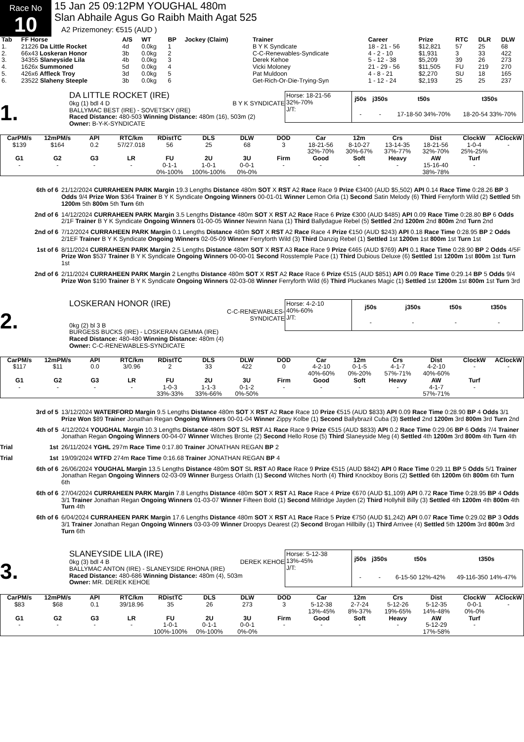Race No
10
15 Jan 25 09:12PM YOUGHAL 480m
Slan Abhaile Agus Go Raibh Maith Agat 525
A2 Prizemoney: €515 (AUD )
| Tab | FF Horse | A/S | WT | BP | Jockey (Claim) | Trainer | Career | Prize | RTC | DLR | DLW |
| --- | --- | --- | --- | --- | --- | --- | --- | --- | --- | --- | --- |
| 1. | 21226 Da Little Rocket | 4d | 0.0kg | 1 | | B Y K Syndicate | 18 - 21 - 56 | $12,821 | 57 | 25 | 68 |
| 2. | 66x43 Loskeran Honor | 3b | 0.0kg | 2 | | C-C-Renewables-Syndicate | 4 - 2 - 10 | $1,931 | 3 | 33 | 422 |
| 3. | 34355 Slaneyside Lila | 4b | 0.0kg | 3 | | Derek Kehoe | 5 - 12 - 38 | $5,209 | 39 | 26 | 273 |
| 4. | 1626x Summoned | 5d | 0.0kg | 4 | | Vicki Moloney | 21 - 29 - 56 | $11,505 | FU | 219 | 270 |
| 5. | 426x6 Affleck Troy | 3d | 0.0kg | 5 | | Pat Muldoon | 4 - 8 - 21 | $2,270 | SU | 18 | 165 |
| 6. | 23522 Slaheny Steeple | 3b | 0.0kg | 6 | | Get-Rich-Or-Die-Trying-Syn | 1 - 12 - 24 | $2,193 | 25 | 25 | 237 |
1.
DA LITTLE ROCKET (IRE)
0kg (1) bdl 4 D B Y K SYNDICATE
BALLYMAC BEST (IRE) - SOVETSKY (IRE)
Raced Distance: 480-503 Winning Distance: 480m (16), 503m (2)
Owner: B-Y-K-SYNDICATE
Horse: 18-21-56 32%-70%
J/T:
| j50s | j350s | t50s | t350s |
| --- | --- | --- | --- |
| - | - | 17-18-50 34%-70% | 18-20-54 33%-70% |
| CarPM/s | 12mPM/s | API | RTC/km | RDistTC | DLS | DLW | DOD | Car | 12m | Crs | Dist | ClockW | AClockW |
| --- | --- | --- | --- | --- | --- | --- | --- | --- | --- | --- | --- | --- | --- |
| $139 | $164 | 0.2 | 57/27.018 | 56 | 25 | 68 | 3 | 18-21-56 32%-70% | 8-10-27 30%-67% | 13-14-35 37%-77% | 18-21-56 32%-70% | 1-0-4 25%-25% | - |
| G1 | G2 | G3 | LR | FU | 2U | 3U | Firm | Good | Soft | Heavy | AW | Turf | |
| - | - | - | - | 0-1-1 0%-100% | 1-0-1 100%-100% | 0-0-1 0%-0% | - | - | - | - | 15-16-40 38%-78% | - | |
6th of 6 21/12/2024 CURRAHEEN PARK Margin 19.3 Lengths Distance 480m SOT X RST A2 Race Race 9 Prize €3400 (AUD $5,502) API 0.14 Race Time 0:28.26 BP 3 Odds 9/4 Prize Won $364 Trainer B Y K Syndicate Ongoing Winners 00-01-01 Winner Lemon Orla (1) Second Satin Melody (6) Third Ferryforth Wild (2) Settled 5th 1200m 5th 800m 5th Turn 6th
2nd of 6 14/12/2024 CURRAHEEN PARK Margin 3.5 Lengths Distance 480m SOT X RST A2 Race Race 6 Prize €300 (AUD $485) API 0.09 Race Time 0:28.80 BP 6 Odds 2/1F Trainer B Y K Syndicate Ongoing Winners 01-00-05 Winner Newinn Nana (1) Third Ballydague Rebel (5) Settled 2nd 1200m 2nd 800m 2nd Turn 2nd
2nd of 6 7/12/2024 CURRAHEEN PARK Margin 0.1 Lengths Distance 480m SOT X RST A2 Race Race 4 Prize €150 (AUD $243) API 0.18 Race Time 0:28.95 BP 2 Odds 2/1EF Trainer B Y K Syndicate Ongoing Winners 02-05-09 Winner Ferryforth Wild (3) Third Danzig Rebel (1) Settled 1st 1200m 1st 800m 1st Turn 1st
1st of 6 8/11/2024 CURRAHEEN PARK Margin 2.5 Lengths Distance 480m SOT X RST A3 Race Race 9 Prize €465 (AUD $769) API 0.1 Race Time 0:28.90 BP 2 Odds 4/5F Prize Won $537 Trainer B Y K Syndicate Ongoing Winners 00-00-01 Second Rosstemple Pace (1) Third Dubious Deluxe (6) Settled 1st 1200m 1st 800m 1st Turn 1st
2nd of 6 2/11/2024 CURRAHEEN PARK Margin 2 Lengths Distance 480m SOT X RST A2 Race Race 6 Prize €515 (AUD $851) API 0.09 Race Time 0:29.14 BP 5 Odds 9/4 Prize Won $190 Trainer B Y K Syndicate Ongoing Winners 02-03-08 Winner Ferryforth Wild (6) Third Pluckanes Magic (1) Settled 1st 1200m 1st 800m 1st Turn 3rd
2.
LOSKERAN HONOR (IRE)
C-C-RENEWABLES-
SYNDICATE
0kg (2) bl 3 B
BURGESS BUCKS (IRE) - LOSKERAN GEMMA (IRE)
Raced Distance: 480-480 Winning Distance: 480m (4)
Owner: C-C-RENEWABLES-SYNDICATE
Horse: 4-2-10 40%-60%
J/T:
| j50s | j350s | t50s | t350s |
| --- | --- | --- | --- |
| - | - | - | - |
| CarPM/s | 12mPM/s | API | RTC/km | RDistTC | DLS | DLW | DOD | Car | 12m | Crs | Dist | ClockW | AClockW |
| --- | --- | --- | --- | --- | --- | --- | --- | --- | --- | --- | --- | --- | --- |
| $117 | $11 | 0.0 | 3/0.96 | 2 | 33 | 422 | 0 | 4-2-10 40%-60% | 0-1-5 0%-20% | 4-1-7 57%-71% | 4-2-10 40%-60% | - | - |
| G1 | G2 | G3 | LR | FU | 2U | 3U | Firm | Good | Soft | Heavy | AW | Turf | |
| - | - | - | - | 1-0-3 33%-33% | 1-1-3 33%-66% | 0-1-2 0%-50% | - | - | - | - | 4-1-7 57%-71% | - | |
3rd of 5 13/12/2024 WATERFORD Margin 9.5 Lengths Distance 480m SOT X RST A2 Race Race 10 Prize €515 (AUD $833) API 0.09 Race Time 0:28.90 BP 4 Odds 3/1 Prize Won $89 Trainer Jonathan Regan Ongoing Winners 00-01-04 Winner Zippy Kolbe (1) Second Ballybrazil Cuba (3) Settled 2nd 1200m 3rd 800m 3rd Turn 2nd
4th of 5 4/12/2024 YOUGHAL Margin 10.3 Lengths Distance 480m SOT SL RST A1 Race Race 9 Prize €515 (AUD $833) API 0.2 Race Time 0:29.06 BP 6 Odds 7/4 Trainer Jonathan Regan Ongoing Winners 00-04-07 Winner Witches Bronte (2) Second Hello Rose (5) Third Slaneyside Meg (4) Settled 4th 1200m 3rd 800m 4th Turn 4th
Trial 1st 26/11/2024 YGHL 297m Race Time 0:17.80 Trainer JONATHAN REGAN BP 2
Trial 1st 19/09/2024 WTFD 274m Race Time 0:16.68 Trainer JONATHAN REGAN BP 4
6th of 6 26/06/2024 YOUGHAL Margin 13.5 Lengths Distance 480m SOT SL RST A0 Race Race 9 Prize €515 (AUD $842) API 0 Race Time 0:29.11 BP 5 Odds 5/1 Trainer Jonathan Regan Ongoing Winners 02-03-09 Winner Burgess Orlaith (1) Second Witches North (4) Third Knockboy Boris (2) Settled 6th 1200m 6th 800m 6th Turn 6th
6th of 6 27/04/2024 CURRAHEEN PARK Margin 7.8 Lengths Distance 480m SOT X RST A1 Race Race 4 Prize €670 (AUD $1,109) API 0.72 Race Time 0:28.95 BP 4 Odds 3/1 Trainer Jonathan Regan Ongoing Winners 01-03-07 Winner Fifteen Bold (1) Second Millridge Jayden (2) Third Hollyhill Billy (3) Settled 4th 1200m 4th 800m 4th Turn 4th
6th of 6 6/04/2024 CURRAHEEN PARK Margin 17.6 Lengths Distance 480m SOT X RST A1 Race Race 5 Prize €750 (AUD $1,242) API 0.07 Race Time 0:29.02 BP 3 Odds 3/1 Trainer Jonathan Regan Ongoing Winners 03-03-09 Winner Droopys Dearest (2) Second Brogan Hillbilly (1) Third Arrivee (4) Settled 5th 1200m 3rd 800m 3rd Turn 6th
3.
SLANEYSIDE LILA (IRE)
0kg (3) bdl 4 B DEREK KEHOE
BALLYMAC ANTON (IRE) - SLANEYSIDE RHONA (IRE)
Raced Distance: 480-686 Winning Distance: 480m (4), 503m
Owner: MR. DEREK KEHOE
Horse: 5-12-38 13%-45%
J/T:
| j50s | j350s | t50s | t350s |
| --- | --- | --- | --- |
| - | - | 6-15-50 12%-42% | 49-116-350 14%-47% |
| CarPM/s | 12mPM/s | API | RTC/km | RDistTC | DLS | DLW | DOD | Car | 12m | Crs | Dist | ClockW | AClockW |
| --- | --- | --- | --- | --- | --- | --- | --- | --- | --- | --- | --- | --- | --- |
| $83 | $68 | 0.1 | 39/18.96 | 35 | 26 | 273 | 3 | 5-12-38 13%-45% | 2-7-24 8%-37% | 5-12-26 19%-65% | 5-12-35 14%-48% | 0-0-1 0%-0% | - |
| G1 | G2 | G3 | LR | FU | 2U | 3U | Firm | Good | Soft | Heavy | AW | Turf | |
| - | - | - | - | 1-0-1 100%-100% | 0-1-1 0%-100% | 0-0-1 0%-0% | - | - | - | - | 5-12-29 17%-58% | - | |